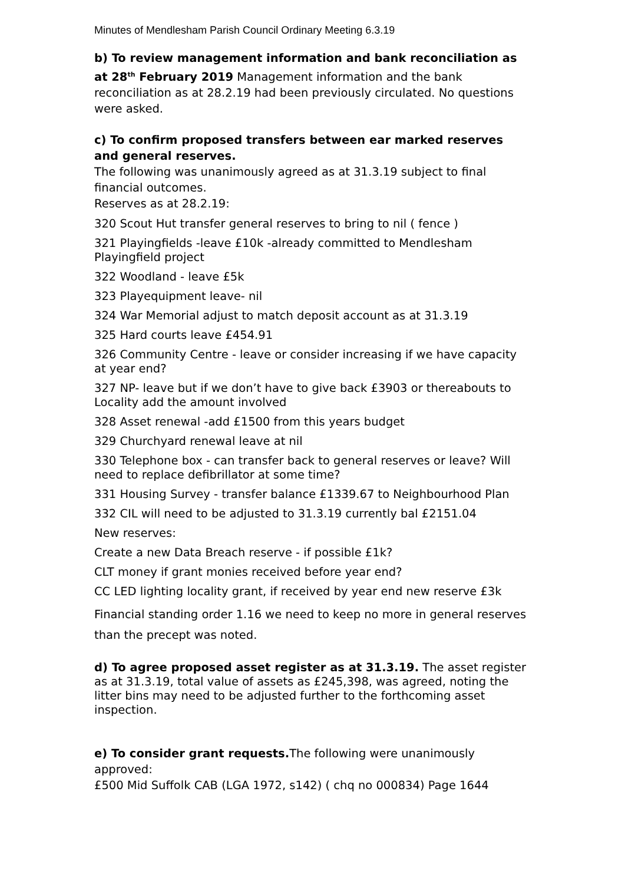Minutes of Mendlesham Parish Council Ordinary Meeting 6.3.19
b) To review management information and bank reconciliation as at 28<sup>th</sup> February 2019 Management information and the bank reconciliation as at 28.2.19 had been previously circulated. No questions were asked.
c) To confirm proposed transfers between ear marked reserves and general reserves.
The following was unanimously agreed as at 31.3.19 subject to final financial outcomes.
Reserves as at 28.2.19:
320 Scout Hut transfer general reserves to bring to nil ( fence )
321 Playingfields -leave £10k -already committed to Mendlesham Playingfield project
322 Woodland - leave £5k
323 Playequipment leave- nil
324 War Memorial adjust to match deposit account as at 31.3.19
325 Hard courts leave £454.91
326 Community Centre - leave or consider increasing if we have capacity at year end?
327 NP- leave but if we don’t have to give back £3903 or thereabouts to Locality add the amount involved
328 Asset renewal -add £1500 from this years budget
329 Churchyard renewal leave at nil
330 Telephone box - can transfer back to general reserves or leave? Will need to replace defibrillator at some time?
331 Housing Survey - transfer balance £1339.67 to Neighbourhood Plan
332 CIL will need to be adjusted to 31.3.19 currently bal £2151.04
New reserves:
Create a new Data Breach reserve - if possible £1k?
CLT money if grant monies received before year end?
CC LED lighting locality grant, if received by year end new reserve £3k
Financial standing order 1.16 we need to keep no more in general reserves than the precept was noted.
d) To agree proposed asset register as at 31.3.19. The asset register as at 31.3.19, total value of assets as £245,398, was agreed, noting the litter bins may need to be adjusted further to the forthcoming asset inspection.
e) To consider grant requests. The following were unanimously approved:
£500 Mid Suffolk CAB (LGA 1972, s142) ( chq no 000834) Page 1644